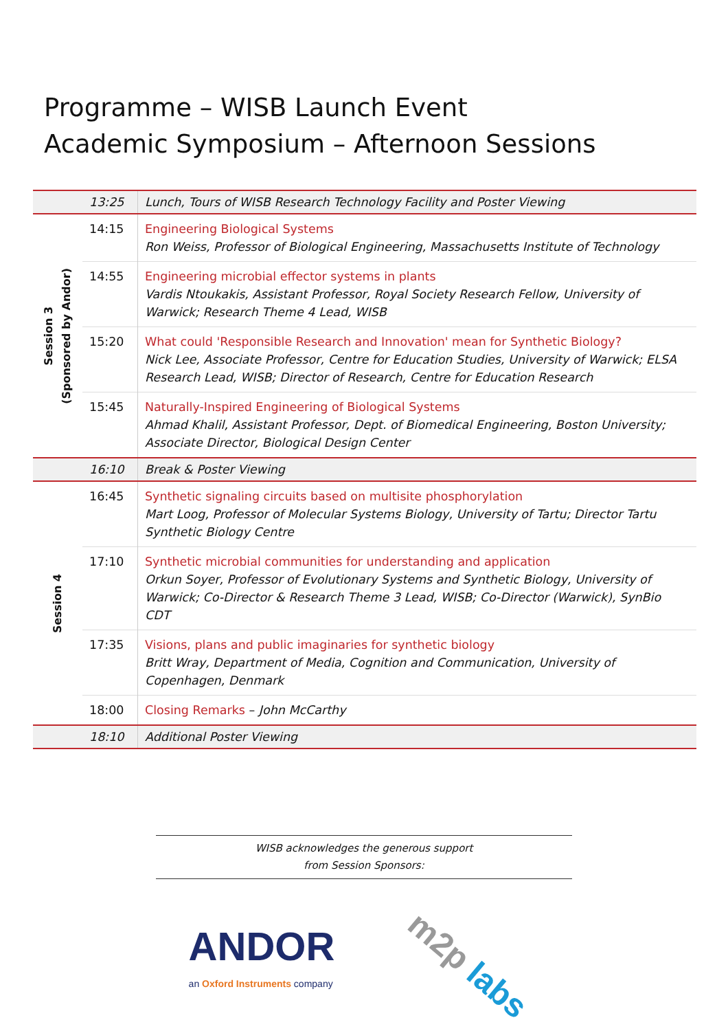Programme – WISB Launch Event
Academic Symposium – Afternoon Sessions
| | 13:25 | Lunch, Tours of WISB Research Technology Facility and Poster Viewing |
| Session 3 (Sponsored by Andor) | 14:15 | Engineering Biological Systems Ron Weiss, Professor of Biological Engineering, Massachusetts Institute of Technology |
| | 14:55 | Engineering microbial effector systems in plants Vardis Ntoukakis, Assistant Professor, Royal Society Research Fellow, University of Warwick; Research Theme 4 Lead, WISB |
| | 15:20 | What could 'Responsible Research and Innovation' mean for Synthetic Biology? Nick Lee, Associate Professor, Centre for Education Studies, University of Warwick; ELSA Research Lead, WISB; Director of Research, Centre for Education Research |
| | 15:45 | Naturally-Inspired Engineering of Biological Systems Ahmad Khalil, Assistant Professor, Dept. of Biomedical Engineering, Boston University; Associate Director, Biological Design Center |
| | 16:10 | Break & Poster Viewing |
| Session 4 | 16:45 | Synthetic signaling circuits based on multisite phosphorylation Mart Loog, Professor of Molecular Systems Biology, University of Tartu; Director Tartu Synthetic Biology Centre |
| | 17:10 | Synthetic microbial communities for understanding and application Orkun Soyer, Professor of Evolutionary Systems and Synthetic Biology, University of Warwick; Co-Director & Research Theme 3 Lead, WISB; Co-Director (Warwick), SynBio CDT |
| | 17:35 | Visions, plans and public imaginaries for synthetic biology Britt Wray, Department of Media, Cognition and Communication, University of Copenhagen, Denmark |
| | 18:00 | Closing Remarks – John McCarthy |
| | 18:10 | Additional Poster Viewing |
WISB acknowledges the generous support
from Session Sponsors:
ANDOR
an Oxford Instruments company
m2p labs